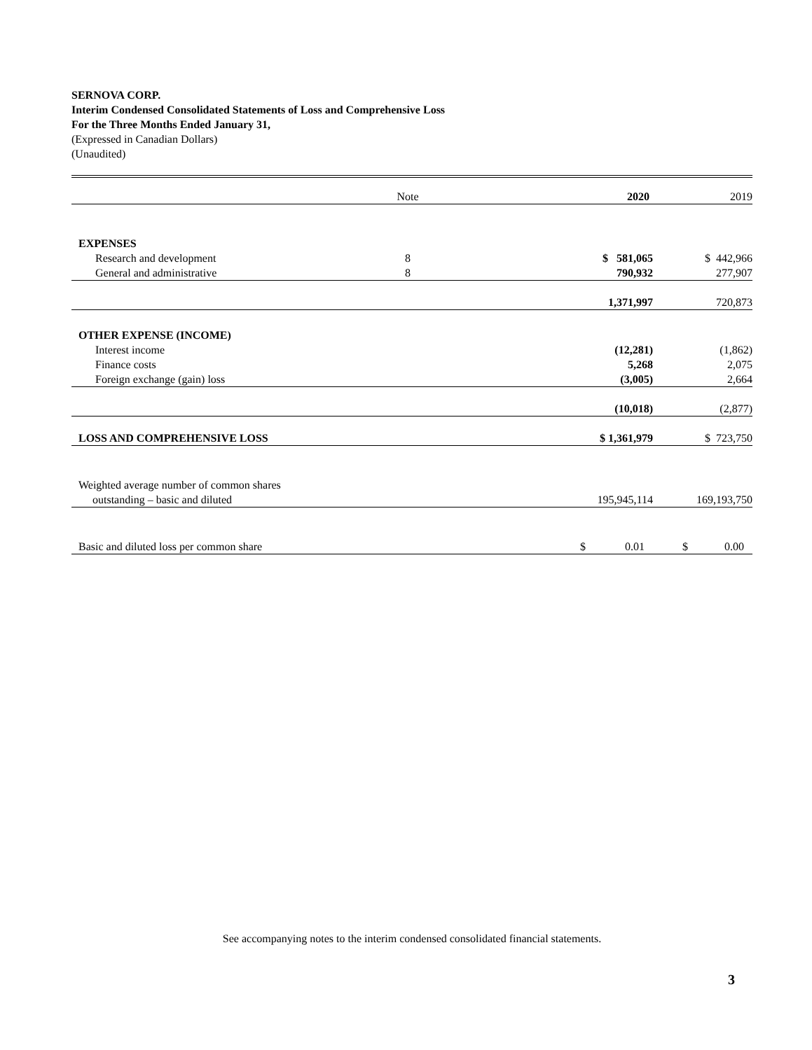SERNOVA CORP.
Interim Condensed Consolidated Statements of Loss and Comprehensive Loss
For the Three Months Ended January 31,
(Expressed in Canadian Dollars)
(Unaudited)
| | Note | 2020 | 2019 |
| EXPENSES | | | |
| Research and development | 8 | $ 581,065 | $ 442,966 |
| General and administrative | 8 | 790,932 | 277,907 |
| | | 1,371,997 | 720,873 |
| OTHER EXPENSE (INCOME) | | | |
| Interest income | | (12,281) | (1,862) |
| Finance costs | | 5,268 | 2,075 |
| Foreign exchange (gain) loss | | (3,005) | 2,664 |
| | | (10,018) | (2,877) |
| LOSS AND COMPREHENSIVE LOSS | | $ 1,361,979 | $ 723,750 |
| Weighted average number of common shares | | | |
| outstanding – basic and diluted | | 195,945,114 | 169,193,750 |
| Basic and diluted loss per common share | | $ 0.01 | $ 0.00 |
See accompanying notes to the interim condensed consolidated financial statements.
3